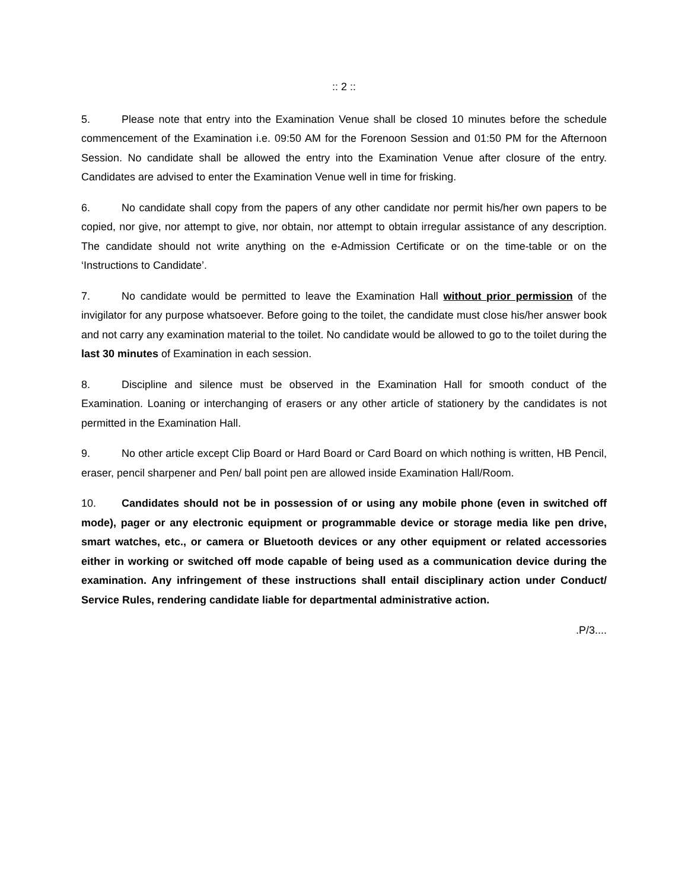:: 2 ::
5. Please note that entry into the Examination Venue shall be closed 10 minutes before the schedule commencement of the Examination i.e. 09:50 AM for the Forenoon Session and 01:50 PM for the Afternoon Session. No candidate shall be allowed the entry into the Examination Venue after closure of the entry. Candidates are advised to enter the Examination Venue well in time for frisking.
6. No candidate shall copy from the papers of any other candidate nor permit his/her own papers to be copied, nor give, nor attempt to give, nor obtain, nor attempt to obtain irregular assistance of any description. The candidate should not write anything on the e-Admission Certificate or on the time-table or on the ‘Instructions to Candidate’.
7. No candidate would be permitted to leave the Examination Hall without prior permission of the invigilator for any purpose whatsoever. Before going to the toilet, the candidate must close his/her answer book and not carry any examination material to the toilet. No candidate would be allowed to go to the toilet during the last 30 minutes of Examination in each session.
8. Discipline and silence must be observed in the Examination Hall for smooth conduct of the Examination. Loaning or interchanging of erasers or any other article of stationery by the candidates is not permitted in the Examination Hall.
9. No other article except Clip Board or Hard Board or Card Board on which nothing is written, HB Pencil, eraser, pencil sharpener and Pen/ ball point pen are allowed inside Examination Hall/Room.
10. Candidates should not be in possession of or using any mobile phone (even in switched off mode), pager or any electronic equipment or programmable device or storage media like pen drive, smart watches, etc., or camera or Bluetooth devices or any other equipment or related accessories either in working or switched off mode capable of being used as a communication device during the examination. Any infringement of these instructions shall entail disciplinary action under Conduct/ Service Rules, rendering candidate liable for departmental administrative action.
.P/3....